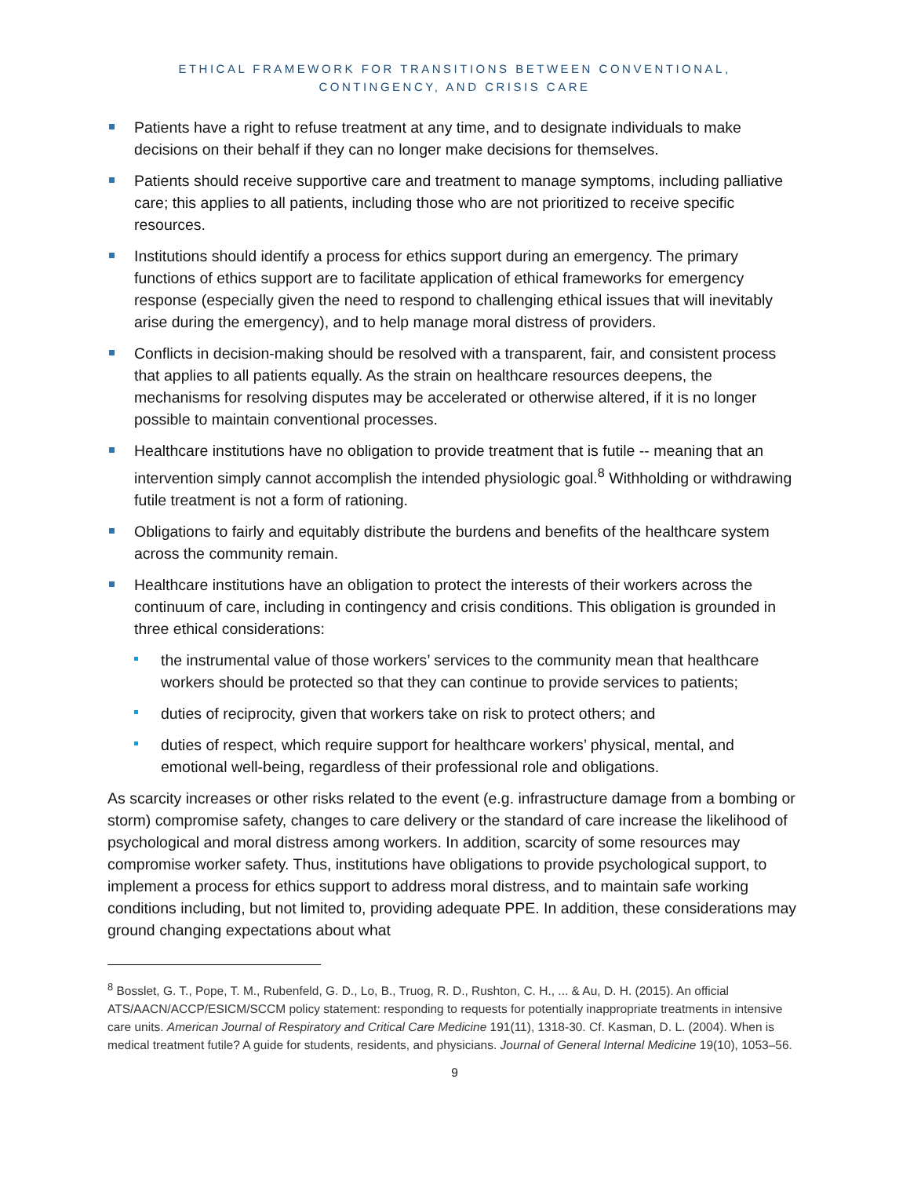ETHICAL FRAMEWORK FOR TRANSITIONS BETWEEN CONVENTIONAL,
CONTINGENCY, AND CRISIS CARE
Patients have a right to refuse treatment at any time, and to designate individuals to make decisions on their behalf if they can no longer make decisions for themselves.
Patients should receive supportive care and treatment to manage symptoms, including palliative care; this applies to all patients, including those who are not prioritized to receive specific resources.
Institutions should identify a process for ethics support during an emergency. The primary functions of ethics support are to facilitate application of ethical frameworks for emergency response (especially given the need to respond to challenging ethical issues that will inevitably arise during the emergency), and to help manage moral distress of providers.
Conflicts in decision-making should be resolved with a transparent, fair, and consistent process that applies to all patients equally. As the strain on healthcare resources deepens, the mechanisms for resolving disputes may be accelerated or otherwise altered, if it is no longer possible to maintain conventional processes.
Healthcare institutions have no obligation to provide treatment that is futile -- meaning that an intervention simply cannot accomplish the intended physiologic goal.<sup>8</sup> Withholding or withdrawing futile treatment is not a form of rationing.
Obligations to fairly and equitably distribute the burdens and benefits of the healthcare system across the community remain.
Healthcare institutions have an obligation to protect the interests of their workers across the continuum of care, including in contingency and crisis conditions. This obligation is grounded in three ethical considerations:
the instrumental value of those workers’ services to the community mean that healthcare workers should be protected so that they can continue to provide services to patients;
duties of reciprocity, given that workers take on risk to protect others; and
duties of respect, which require support for healthcare workers’ physical, mental, and emotional well-being, regardless of their professional role and obligations.
As scarcity increases or other risks related to the event (e.g. infrastructure damage from a bombing or storm) compromise safety, changes to care delivery or the standard of care increase the likelihood of psychological and moral distress among workers. In addition, scarcity of some resources may compromise worker safety. Thus, institutions have obligations to provide psychological support, to implement a process for ethics support to address moral distress, and to maintain safe working conditions including, but not limited to, providing adequate PPE. In addition, these considerations may ground changing expectations about what
<sup>8</sup> Bosslet, G. T., Pope, T. M., Rubenfeld, G. D., Lo, B., Truog, R. D., Rushton, C. H., ... & Au, D. H. (2015). An official ATS/AACN/ACCP/ESICM/SCCM policy statement: responding to requests for potentially inappropriate treatments in intensive care units. American Journal of Respiratory and Critical Care Medicine 191(11), 1318-30. Cf. Kasman, D. L. (2004). When is medical treatment futile? A guide for students, residents, and physicians. Journal of General Internal Medicine 19(10), 1053–56.
9